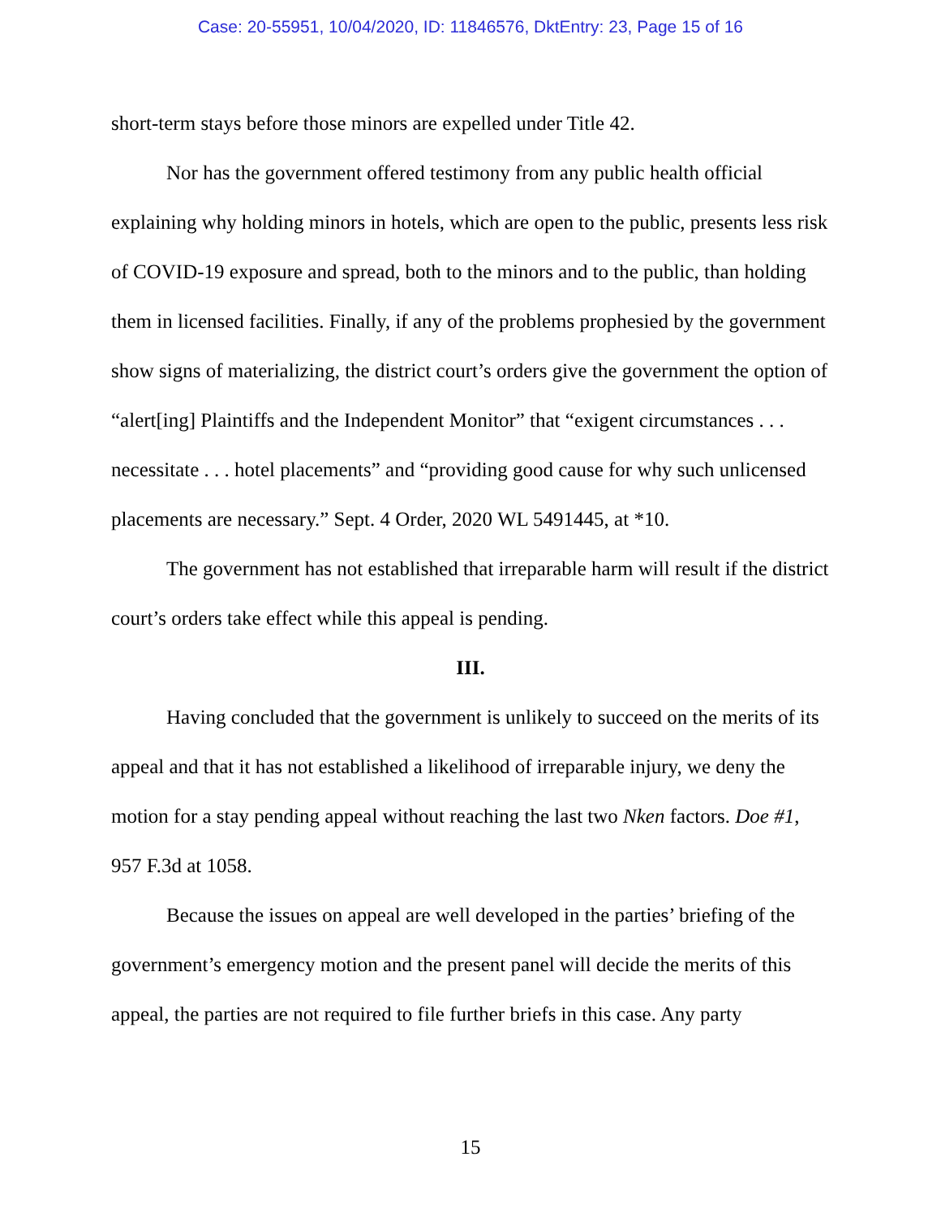Case: 20-55951, 10/04/2020, ID: 11846576, DktEntry: 23, Page 15 of 16
short-term stays before those minors are expelled under Title 42.
Nor has the government offered testimony from any public health official explaining why holding minors in hotels, which are open to the public, presents less risk of COVID-19 exposure and spread, both to the minors and to the public, than holding them in licensed facilities. Finally, if any of the problems prophesied by the government show signs of materializing, the district court’s orders give the government the option of “alert[ing] Plaintiffs and the Independent Monitor” that “exigent circumstances . . . necessitate . . . hotel placements” and “providing good cause for why such unlicensed placements are necessary.” Sept. 4 Order, 2020 WL 5491445, at *10.
The government has not established that irreparable harm will result if the district court’s orders take effect while this appeal is pending.
III.
Having concluded that the government is unlikely to succeed on the merits of its appeal and that it has not established a likelihood of irreparable injury, we deny the motion for a stay pending appeal without reaching the last two Nken factors. Doe #1, 957 F.3d at 1058.
Because the issues on appeal are well developed in the parties’ briefing of the government’s emergency motion and the present panel will decide the merits of this appeal, the parties are not required to file further briefs in this case. Any party
15